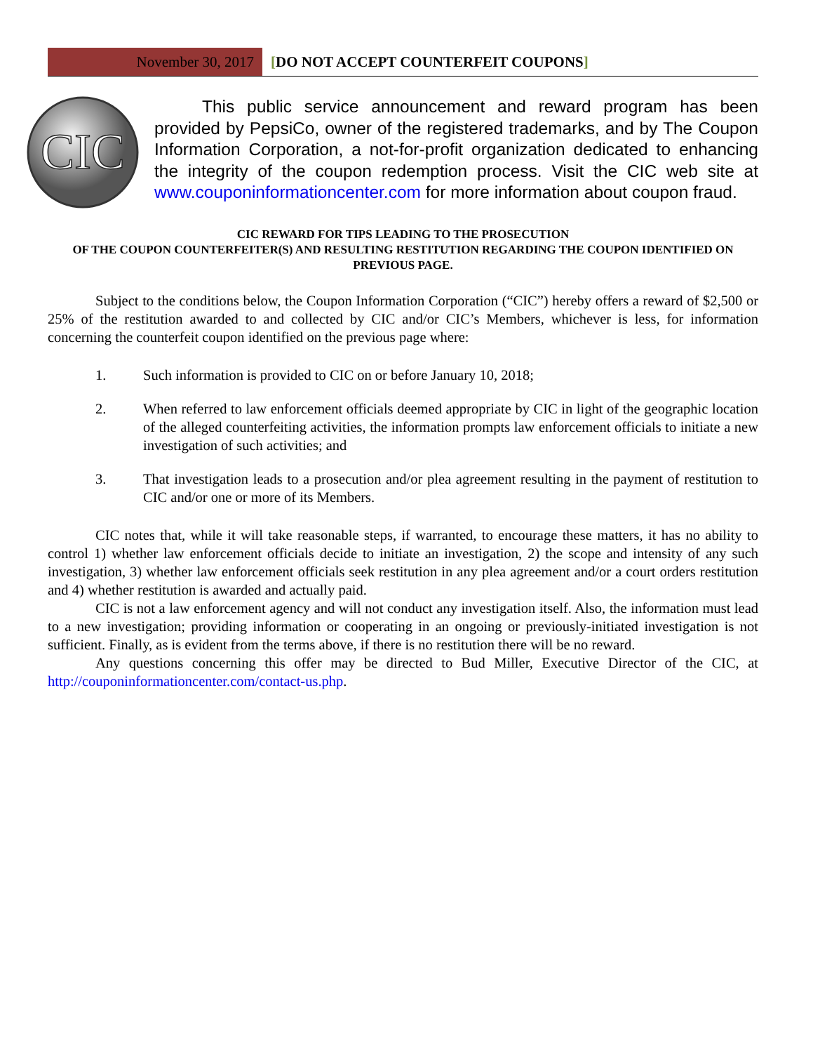November 30, 2017
[DO NOT ACCEPT COUNTERFEIT COUPONS]
CIC
This public service announcement and reward program has been provided by PepsiCo, owner of the registered trademarks, and by The Coupon Information Corporation, a not-for-profit organization dedicated to enhancing the integrity of the coupon redemption process. Visit the CIC web site at www.couponinformationcenter.com for more information about coupon fraud.
CIC REWARD FOR TIPS LEADING TO THE PROSECUTION
OF THE COUPON COUNTERFEITER(S) AND RESULTING RESTITUTION REGARDING THE COUPON IDENTIFIED ON PREVIOUS PAGE.
Subject to the conditions below, the Coupon Information Corporation (“CIC”) hereby offers a reward of $2,500 or 25% of the restitution awarded to and collected by CIC and/or CIC’s Members, whichever is less, for information concerning the counterfeit coupon identified on the previous page where:
1. Such information is provided to CIC on or before January 10, 2018;
2. When referred to law enforcement officials deemed appropriate by CIC in light of the geographic location of the alleged counterfeiting activities, the information prompts law enforcement officials to initiate a new investigation of such activities; and
3. That investigation leads to a prosecution and/or plea agreement resulting in the payment of restitution to CIC and/or one or more of its Members.
CIC notes that, while it will take reasonable steps, if warranted, to encourage these matters, it has no ability to control 1) whether law enforcement officials decide to initiate an investigation, 2) the scope and intensity of any such investigation, 3) whether law enforcement officials seek restitution in any plea agreement and/or a court orders restitution and 4) whether restitution is awarded and actually paid.
CIC is not a law enforcement agency and will not conduct any investigation itself. Also, the information must lead to a new investigation; providing information or cooperating in an ongoing or previously-initiated investigation is not sufficient. Finally, as is evident from the terms above, if there is no restitution there will be no reward.
Any questions concerning this offer may be directed to Bud Miller, Executive Director of the CIC, at http://couponinformationcenter.com/contact-us.php.